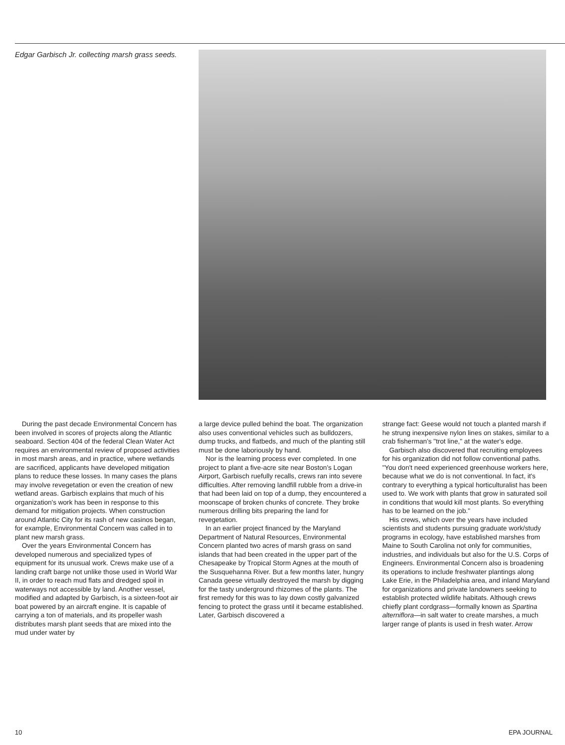Edgar Garbisch Jr. collecting marsh grass seeds.
During the past decade Environmental Concern has been involved in scores of projects along the Atlantic seaboard. Section 404 of the federal Clean Water Act requires an environmental review of proposed activities in most marsh areas, and in practice, where wetlands are sacrificed, applicants have developed mitigation plans to reduce these losses. In many cases the plans may involve revegetation or even the creation of new wetland areas. Garbisch explains that much of his organization's work has been in response to this demand for mitigation projects. When construction around Atlantic City for its rash of new casinos began, for example, Environmental Concern was called in to plant new marsh grass.
Over the years Environmental Concern has developed numerous and specialized types of equipment for its unusual work. Crews make use of a landing craft barge not unlike those used in World War II, in order to reach mud flats and dredged spoil in waterways not accessible by land. Another vessel, modified and adapted by Garbisch, is a sixteen-foot air boat powered by an aircraft engine. It is capable of carrying a ton of materials, and its propeller wash distributes marsh plant seeds that are mixed into the mud under water by
a large device pulled behind the boat. The organization also uses conventional vehicles such as bulldozers, dump trucks, and flatbeds, and much of the planting still must be done laboriously by hand.
Nor is the learning process ever completed. In one project to plant a five-acre site near Boston's Logan Airport, Garbisch ruefully recalls, crews ran into severe difficulties. After removing landfill rubble from a drive-in that had been laid on top of a dump, they encountered a moonscape of broken chunks of concrete. They broke numerous drilling bits preparing the land for revegetation.
In an earlier project financed by the Maryland Department of Natural Resources, Environmental Concern planted two acres of marsh grass on sand islands that had been created in the upper part of the Chesapeake by Tropical Storm Agnes at the mouth of the Susquehanna River. But a few months later, hungry Canada geese virtually destroyed the marsh by digging for the tasty underground rhizomes of the plants. The first remedy for this was to lay down costly galvanized fencing to protect the grass until it became established. Later, Garbisch discovered a
strange fact: Geese would not touch a planted marsh if he strung inexpensive nylon lines on stakes, similar to a crab fisherman's "trot line," at the water's edge.
Garbisch also discovered that recruiting employees for his organization did not follow conventional paths. "You don't need experienced greenhouse workers here, because what we do is not conventional. In fact, it's contrary to everything a typical horticulturalist has been used to. We work with plants that grow in saturated soil in conditions that would kill most plants. So everything has to be learned on the job."
His crews, which over the years have included scientists and students pursuing graduate work/study programs in ecology, have established marshes from Maine to South Carolina not only for communities, industries, and individuals but also for the U.S. Corps of Engineers. Environmental Concern also is broadening its operations to include freshwater plantings along Lake Erie, in the Philadelphia area, and inland Maryland for organizations and private landowners seeking to establish protected wildlife habitats. Although crews chiefly plant cordgrass—formally known as Spartina alterniflora—in salt water to create marshes, a much larger range of plants is used in fresh water. Arrow
10 EPA JOURNAL